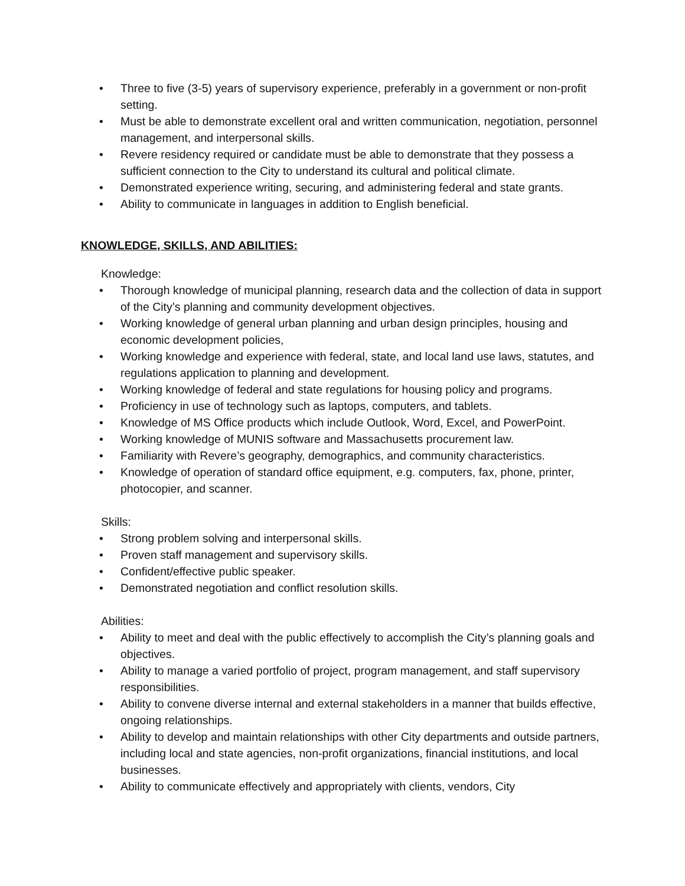• Three to five (3-5) years of supervisory experience, preferably in a government or non-profit setting.
• Must be able to demonstrate excellent oral and written communication, negotiation, personnel management, and interpersonal skills.
• Revere residency required or candidate must be able to demonstrate that they possess a sufficient connection to the City to understand its cultural and political climate.
• Demonstrated experience writing, securing, and administering federal and state grants.
• Ability to communicate in languages in addition to English beneficial.
KNOWLEDGE, SKILLS, AND ABILITIES:
Knowledge:
• Thorough knowledge of municipal planning, research data and the collection of data in support of the City’s planning and community development objectives.
• Working knowledge of general urban planning and urban design principles, housing and economic development policies,
• Working knowledge and experience with federal, state, and local land use laws, statutes, and regulations application to planning and development.
• Working knowledge of federal and state regulations for housing policy and programs.
• Proficiency in use of technology such as laptops, computers, and tablets.
• Knowledge of MS Office products which include Outlook, Word, Excel, and PowerPoint.
• Working knowledge of MUNIS software and Massachusetts procurement law.
• Familiarity with Revere’s geography, demographics, and community characteristics.
• Knowledge of operation of standard office equipment, e.g. computers, fax, phone, printer, photocopier, and scanner.
Skills:
• Strong problem solving and interpersonal skills.
• Proven staff management and supervisory skills.
• Confident/effective public speaker.
• Demonstrated negotiation and conflict resolution skills.
Abilities:
• Ability to meet and deal with the public effectively to accomplish the City’s planning goals and objectives.
• Ability to manage a varied portfolio of project, program management, and staff supervisory responsibilities.
• Ability to convene diverse internal and external stakeholders in a manner that builds effective, ongoing relationships.
• Ability to develop and maintain relationships with other City departments and outside partners, including local and state agencies, non-profit organizations, financial institutions, and local businesses.
• Ability to communicate effectively and appropriately with clients, vendors, City